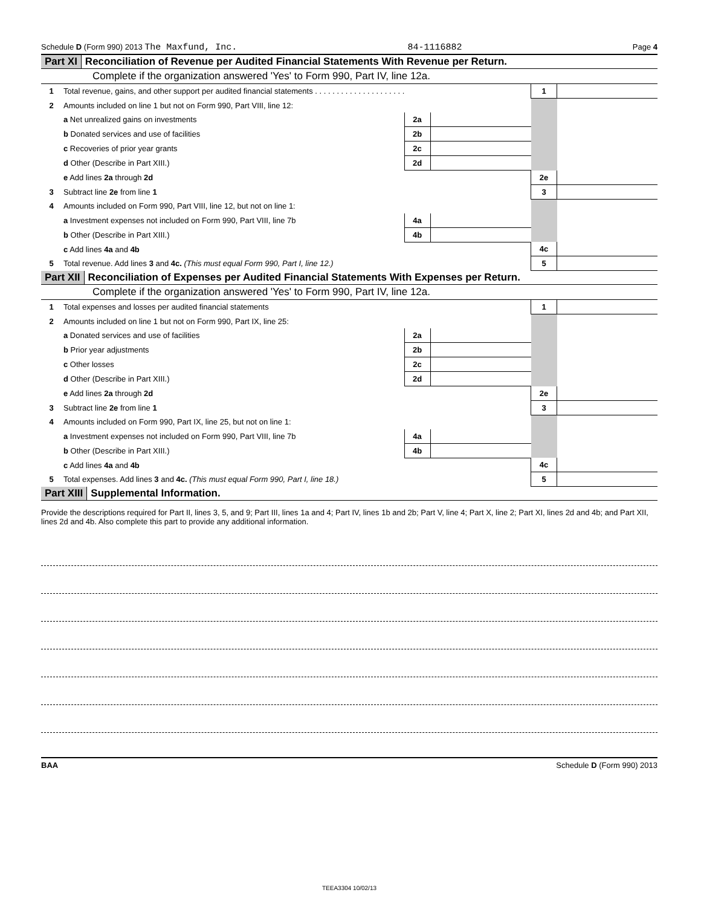Schedule D (Form 990) 2013 The Maxfund, Inc. 84-1116882 Page 4
Part XI Reconciliation of Revenue per Audited Financial Statements With Revenue per Return.
Complete if the organization answered 'Yes' to Form 990, Part IV, line 12a.
| 1 | Total revenue, gains, and other support per audited financial statements . . . . . . . . . . . . . . . . . . . . . | | | 1 | |
| 2 | Amounts included on line 1 but not on Form 990, Part VIII, line 12: | | | | |
| | a Net unrealized gains on investments | 2a | | | |
| | b Donated services and use of facilities | 2b | | | |
| | c Recoveries of prior year grants | 2c | | | |
| | d Other (Describe in Part XIII.) | 2d | | | |
| | e Add lines 2a through 2d | | | 2e | |
| 3 | Subtract line 2e from line 1 | | | 3 | |
| 4 | Amounts included on Form 990, Part VIII, line 12, but not on line 1: | | | | |
| | a Investment expenses not included on Form 990, Part VIII, line 7b | 4a | | | |
| | b Other (Describe in Part XIII.) | 4b | | | |
| | c Add lines 4a and 4b | | | 4c | |
| 5 | Total revenue. Add lines 3 and 4c. (This must equal Form 990, Part I, line 12.) | | | 5 | |
Part XII Reconciliation of Expenses per Audited Financial Statements With Expenses per Return.
Complete if the organization answered 'Yes' to Form 990, Part IV, line 12a.
| 1 | Total expenses and losses per audited financial statements | | | 1 | |
| 2 | Amounts included on line 1 but not on Form 990, Part IX, line 25: | | | | |
| | a Donated services and use of facilities | 2a | | | |
| | b Prior year adjustments | 2b | | | |
| | c Other losses | 2c | | | |
| | d Other (Describe in Part XIII.) | 2d | | | |
| | e Add lines 2a through 2d | | | 2e | |
| 3 | Subtract line 2e from line 1 | | | 3 | |
| 4 | Amounts included on Form 990, Part IX, line 25, but not on line 1: | | | | |
| | a Investment expenses not included on Form 990, Part VIII, line 7b | 4a | | | |
| | b Other (Describe in Part XIII.) | 4b | | | |
| | c Add lines 4a and 4b | | | 4c | |
| 5 | Total expenses. Add lines 3 and 4c. (This must equal Form 990, Part I, line 18.) | | | 5 | |
Part XIII Supplemental Information.
Provide the descriptions required for Part II, lines 3, 5, and 9; Part III, lines 1a and 4; Part IV, lines 1b and 2b; Part V, line 4; Part X, line 2; Part XI, lines 2d and 4b; and Part XII, lines 2d and 4b. Also complete this part to provide any additional information.
BAA Schedule D (Form 990) 2013
TEEA3304 10/02/13